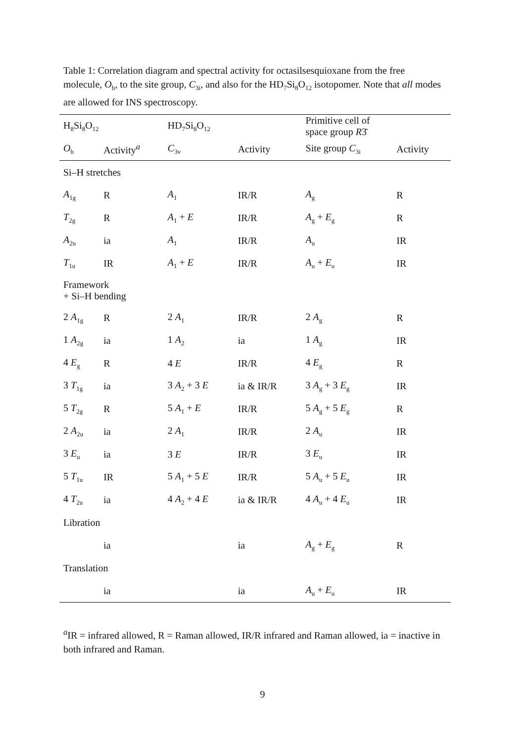Table 1: Correlation diagram and spectral activity for octasilsesquioxane from the free molecule, O<sub>h</sub>, to the site group, C<sub>3i</sub>, and also for the HD<sub>7</sub>Si<sub>8</sub>O<sub>12</sub> isotopomer. Note that all modes are allowed for INS spectroscopy.
| H<sub>8</sub>Si<sub>8</sub>O<sub>12</sub> | | HD<sub>7</sub>Si<sub>8</sub>O<sub>12</sub> | | Primitive cell of space group R 3̄ | |
| --- | --- | --- | --- | --- | --- |
| O<sub>h</sub> | Activity<sup>a</sup> | C<sub>3v</sub> | Activity | Site group C<sub>3i</sub> | Activity |
| Si–H stretches | | | | | |
| A<sub>1g</sub> | R | A<sub>1</sub> | IR/R | A<sub>g</sub> | R |
| T<sub>2g</sub> | R | A<sub>1</sub> + E | IR/R | A<sub>g</sub> + E<sub>g</sub> | R |
| A<sub>2u</sub> | ia | A<sub>1</sub> | IR/R | A<sub>u</sub> | IR |
| T<sub>1u</sub> | IR | A<sub>1</sub> + E | IR/R | A<sub>u</sub> + E<sub>u</sub> | IR |
| Framework + Si–H bending | | | | | |
| 2 A<sub>1g</sub> | R | 2 A<sub>1</sub> | IR/R | 2 A<sub>g</sub> | R |
| 1 A<sub>2g</sub> | ia | 1 A<sub>2</sub> | ia | 1 A<sub>g</sub> | IR |
| 4 E<sub>g</sub> | R | 4 E | IR/R | 4 E<sub>g</sub> | R |
| 3 T<sub>1g</sub> | ia | 3 A<sub>2</sub> + 3 E | ia & IR/R | 3 A<sub>g</sub> + 3 E<sub>g</sub> | IR |
| 5 T<sub>2g</sub> | R | 5 A<sub>1</sub> + E | IR/R | 5 A<sub>g</sub> + 5 E<sub>g</sub> | R |
| 2 A<sub>2u</sub> | ia | 2 A<sub>1</sub> | IR/R | 2 A<sub>u</sub> | IR |
| 3 E<sub>u</sub> | ia | 3 E | IR/R | 3 E<sub>u</sub> | IR |
| 5 T<sub>1u</sub> | IR | 5 A<sub>1</sub> + 5 E | IR/R | 5 A<sub>u</sub> + 5 E<sub>u</sub> | IR |
| 4 T<sub>2u</sub> | ia | 4 A<sub>2</sub> + 4 E | ia & IR/R | 4 A<sub>u</sub> + 4 E<sub>u</sub> | IR |
| Libration | | | | | |
| | ia | | ia | A<sub>g</sub> + E<sub>g</sub> | R |
| Translation | | | | | |
| | ia | | ia | A<sub>u</sub> + E<sub>u</sub> | IR |
<sup>a</sup> IR = infrared allowed, R = Raman allowed, IR/R infrared and Raman allowed, ia = inactive in both infrared and Raman.
9